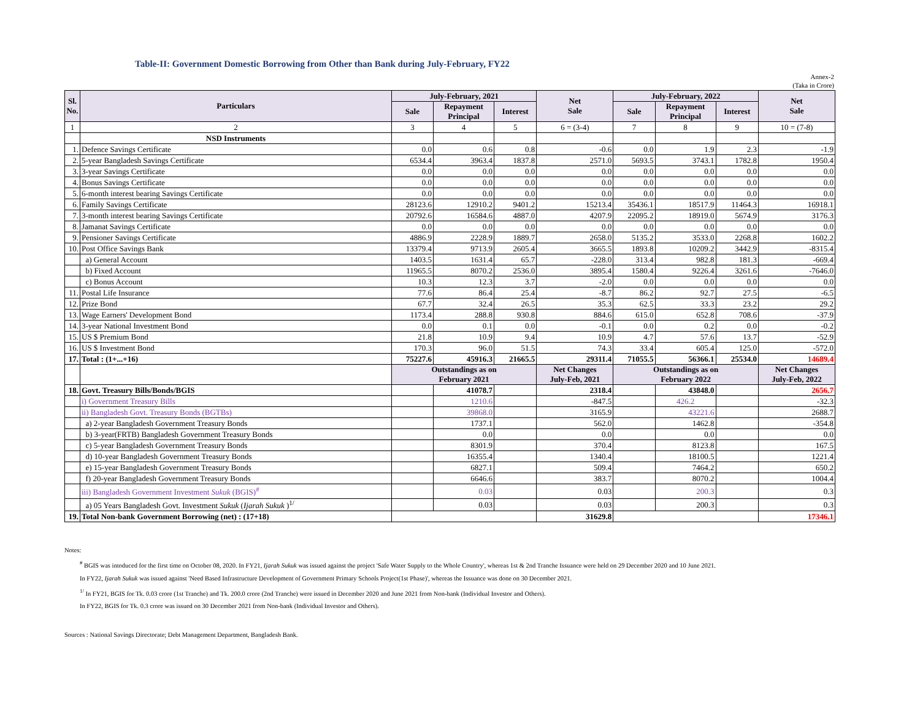Table-II: Government Domestic Borrowing from Other than Bank during July-February, FY22
Annex-2
(Taka in Crore)
| Sl. No. | Particulars | July-February, 2021 | | | Net Sale | July-February, 2022 | | | Net Sale |
| --- | --- | --- | --- | --- | --- | --- | --- | --- | --- |
| | | Sale | Repayment Principal | Interest | | Sale | Repayment Principal | Interest | |
| 1 | 2 | 3 | 4 | 5 | 6 = (3-4) | 7 | 8 | 9 | 10 = (7-8) |
| | NSD Instruments | | | | | | | | |
| 1. | Defence Savings Certificate | 0.0 | 0.6 | 0.8 | -0.6 | 0.0 | 1.9 | 2.3 | -1.9 |
| 2. | 5-year Bangladesh Savings Certificate | 6534.4 | 3963.4 | 1837.8 | 2571.0 | 5693.5 | 3743.1 | 1782.8 | 1950.4 |
| 3. | 3-year Savings Certificate | 0.0 | 0.0 | 0.0 | 0.0 | 0.0 | 0.0 | 0.0 | 0.0 |
| 4. | Bonus Savings Certificate | 0.0 | 0.0 | 0.0 | 0.0 | 0.0 | 0.0 | 0.0 | 0.0 |
| 5. | 6-month interest bearing Savings Certificate | 0.0 | 0.0 | 0.0 | 0.0 | 0.0 | 0.0 | 0.0 | 0.0 |
| 6. | Family Savings Certificate | 28123.6 | 12910.2 | 9401.2 | 15213.4 | 35436.1 | 18517.9 | 11464.3 | 16918.1 |
| 7. | 3-month interest bearing Savings Certificate | 20792.6 | 16584.6 | 4887.0 | 4207.9 | 22095.2 | 18919.0 | 5674.9 | 3176.3 |
| 8. | Jamanat Savings Certificate | 0.0 | 0.0 | 0.0 | 0.0 | 0.0 | 0.0 | 0.0 | 0.0 |
| 9. | Pensioner Savings Certificate | 4886.9 | 2228.9 | 1889.7 | 2658.0 | 5135.2 | 3533.0 | 2268.8 | 1602.2 |
| 10. | Post Office Savings Bank | 13379.4 | 9713.9 | 2605.4 | 3665.5 | 1893.8 | 10209.2 | 3442.9 | -8315.4 |
| | a) General Account | 1403.5 | 1631.4 | 65.7 | -228.0 | 313.4 | 982.8 | 181.3 | -669.4 |
| | b) Fixed Account | 11965.5 | 8070.2 | 2536.0 | 3895.4 | 1580.4 | 9226.4 | 3261.6 | -7646.0 |
| | c) Bonus Account | 10.3 | 12.3 | 3.7 | -2.0 | 0.0 | 0.0 | 0.0 | 0.0 |
| 11. | Postal Life Insurance | 77.6 | 86.4 | 25.4 | -8.7 | 86.2 | 92.7 | 27.5 | -6.5 |
| 12. | Prize Bond | 67.7 | 32.4 | 26.5 | 35.3 | 62.5 | 33.3 | 23.2 | 29.2 |
| 13. | Wage Earners' Development Bond | 1173.4 | 288.8 | 930.8 | 884.6 | 615.0 | 652.8 | 708.6 | -37.9 |
| 14. | 3-year National Investment Bond | 0.0 | 0.1 | 0.0 | -0.1 | 0.0 | 0.2 | 0.0 | -0.2 |
| 15. | US $ Premium Bond | 21.8 | 10.9 | 9.4 | 10.9 | 4.7 | 57.6 | 13.7 | -52.9 |
| 16. | US $ Investment Bond | 170.3 | 96.0 | 51.5 | 74.3 | 33.4 | 605.4 | 125.0 | -572.0 |
| 17. | Total : (1+...+16) | 75227.6 | 45916.3 | 21665.5 | 29311.4 | 71055.5 | 56366.1 | 25534.0 | 14689.4 |
| | | Outstandings as on February 2021 | | | Net Changes July-Feb, 2021 | Outstandings as on February 2022 | | | Net Changes July-Feb, 2022 |
| 18. | Govt. Treasury Bills/Bonds/BGIS | | 41078.7 | | 2318.4 | | 43848.0 | | 2656.7 |
| | i) Government Treasury Bills | | 1210.6 | | -847.5 | | 426.2 | | -32.3 |
| | ii) Bangladesh Govt. Treasury Bonds (BGTBs) | | 39868.0 | | 3165.9 | | 43221.6 | | 2688.7 |
| | a) 2-year Bangladesh Government Treasury Bonds | | 1737.1 | | 562.0 | | 1462.8 | | -354.8 |
| | b) 3-year(FRTB) Bangladesh Government Treasury Bonds | | 0.0 | | 0.0 | | 0.0 | | 0.0 |
| | c) 5-year Bangladesh Government Treasury Bonds | | 8301.9 | | 370.4 | | 8123.8 | | 167.5 |
| | d) 10-year Bangladesh Government Treasury Bonds | | 16355.4 | | 1340.4 | | 18100.5 | | 1221.4 |
| | e) 15-year Bangladesh Government Treasury Bonds | | 6827.1 | | 509.4 | | 7464.2 | | 650.2 |
| | f) 20-year Bangladesh Government Treasury Bonds | | 6646.6 | | 383.7 | | 8070.2 | | 1004.4 |
| | iii) Bangladesh Government Investment Sukuk (BGIS)<sup>#</sup> | | 0.03 | | 0.03 | | 200.3 | | 0.3 |
| | a) 05 Years Bangladesh Govt. Investment Sukuk ( Ijarah Sukuk )<sup>1/</sup> | | 0.03 | | 0.03 | | 200.3 | | 0.3 |
| 19. | Total Non-bank Government Borrowing (net) : (17+18) | | | | 31629.8 | | | | 17346.1 |
Notes:
<sup>#</sup> BGIS was intoduced for the first time on October 08, 2020. In FY21, Ijarah Sukuk was issued against the project 'Safe Water Supply to the Whole Country', whereas 1st & 2nd Tranche Issuance were held on 29 December 2020 and 10 June 2021.
In FY22, Ijarah Sukuk was issued against 'Need Based Infrastructure Development of Government Primary Schools Project(1st Phase)', whereas the Issuance was done on 30 December 2021.
<sup>1/</sup> In FY21, BGIS for Tk. 0.03 crore (1st Tranche) and Tk. 200.0 crore (2nd Tranche) were issued in December 2020 and June 2021 from Non-bank (Individual Investor and Others).
In FY22, BGIS for Tk. 0.3 crore was issued on 30 December 2021 from Non-bank (Individual Investor and Others).
Sources : National Savings Directorate; Debt Management Department, Bangladesh Bank.